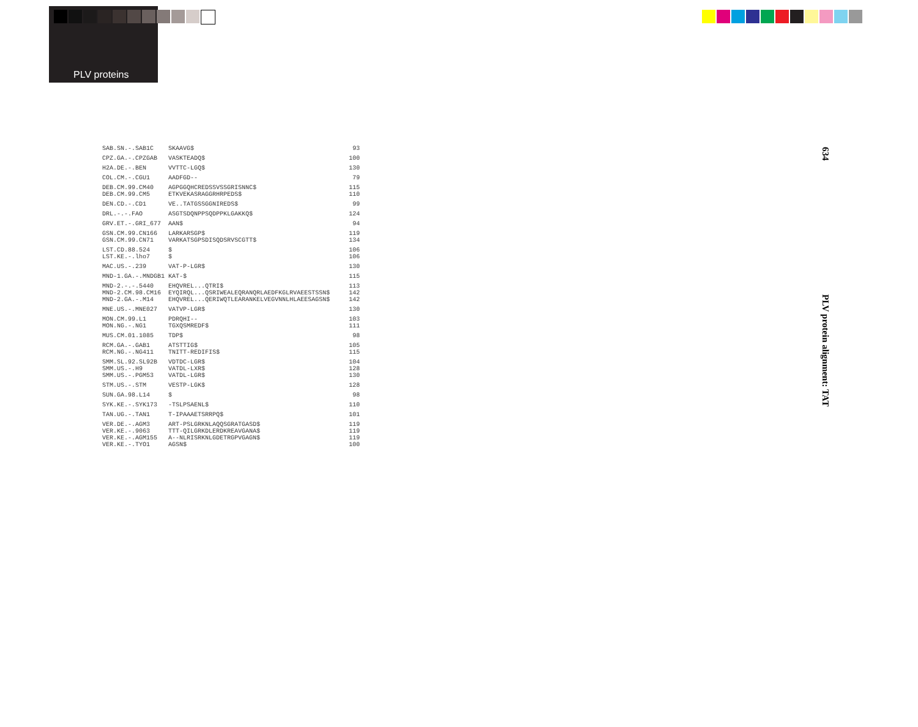PLV proteins
| SAB.SN.-.SAB1C | SKAAVG$ | 93 |
| CPZ.GA.-.CPZGAB | VASKTEADQ$ | 100 |
| H2A.DE.-.BEN | VVTTC-LGQ$ | 130 |
| COL.CM.-.CGU1 | AADFGD-- | 79 |
| DEB.CM.99.CM40 | AGPGGQHCREDSSVSSGRISNNC$ | 115 |
| DEB.CM.99.CM5 | ETKVEKASRAGGRHRPEDS$ | 110 |
| DEN.CD.-.CD1 | VE..TATGSSGGNIREDS$ | 99 |
| DRL.-.-.FAO | ASGTSDQNPPSQDPPKLGAKKQ$ | 124 |
| GRV.ET.-.GRI_677 | AAN$ | 94 |
| GSN.CM.99.CN166 | LARKARSGP$ | 119 |
| GSN.CM.99.CN71 | VARKATSGPSDISQDSRVSCGTT$ | 134 |
| LST.CD.88.524 | $ | 106 |
| LST.KE.-.lho7 | $ | 106 |
| MAC.US.-.239 | VAT-P-LGR$ | 130 |
| MND-1.GA.-.MNDGB1 | KAT-$ | 115 |
| MND-2.-.-.5440 | EHQVREL...QTRI$ | 113 |
| MND-2.CM.98.CM16 | EYQIRQL...QSRIWEALEQRANQRLAEDFKGLRVAEESTSSN$ | 142 |
| MND-2.GA.-.M14 | EHQVREL...QERIWQTLEARANKELVEGVNNLHLAEESAGSN$ | 142 |
| MNE.US.-.MNE027 | VATVP-LGR$ | 130 |
| MON.CM.99.L1 | PDRQHI-- | 103 |
| MON.NG.-.NG1 | TGXQSMREDF$ | 111 |
| MUS.CM.01.1085 | TDP$ | 98 |
| RCM.GA.-.GAB1 | ATSTTIG$ | 105 |
| RCM.NG.-.NG411 | TNITT-REDIFIS$ | 115 |
| SMM.SL.92.SL92B | VDTDC-LGR$ | 104 |
| SMM.US.-.H9 | VATDL-LXR$ | 128 |
| SMM.US.-.PGM53 | VATDL-LGR$ | 130 |
| STM.US.-.STM | VESTP-LGK$ | 128 |
| SUN.GA.98.L14 | $ | 98 |
| SYK.KE.-.SYK173 | -TSLPSAENL$ | 110 |
| TAN.UG.-.TAN1 | T-IPAAAETSRRPQ$ | 101 |
| VER.DE.-.AGM3 | ART-PSLGRKNLAQQSGRATGASD$ | 119 |
| VER.KE.-.9063 | TTT-QILGRKDLERDKREAVGANA$ | 119 |
| VER.KE.-.AGM155 | A--NLRISRKNLGDETRGPVGAGN$ | 119 |
| VER.KE.-.TYO1 | AGSN$ | 100 |
634 PLV protein alignment: TAT